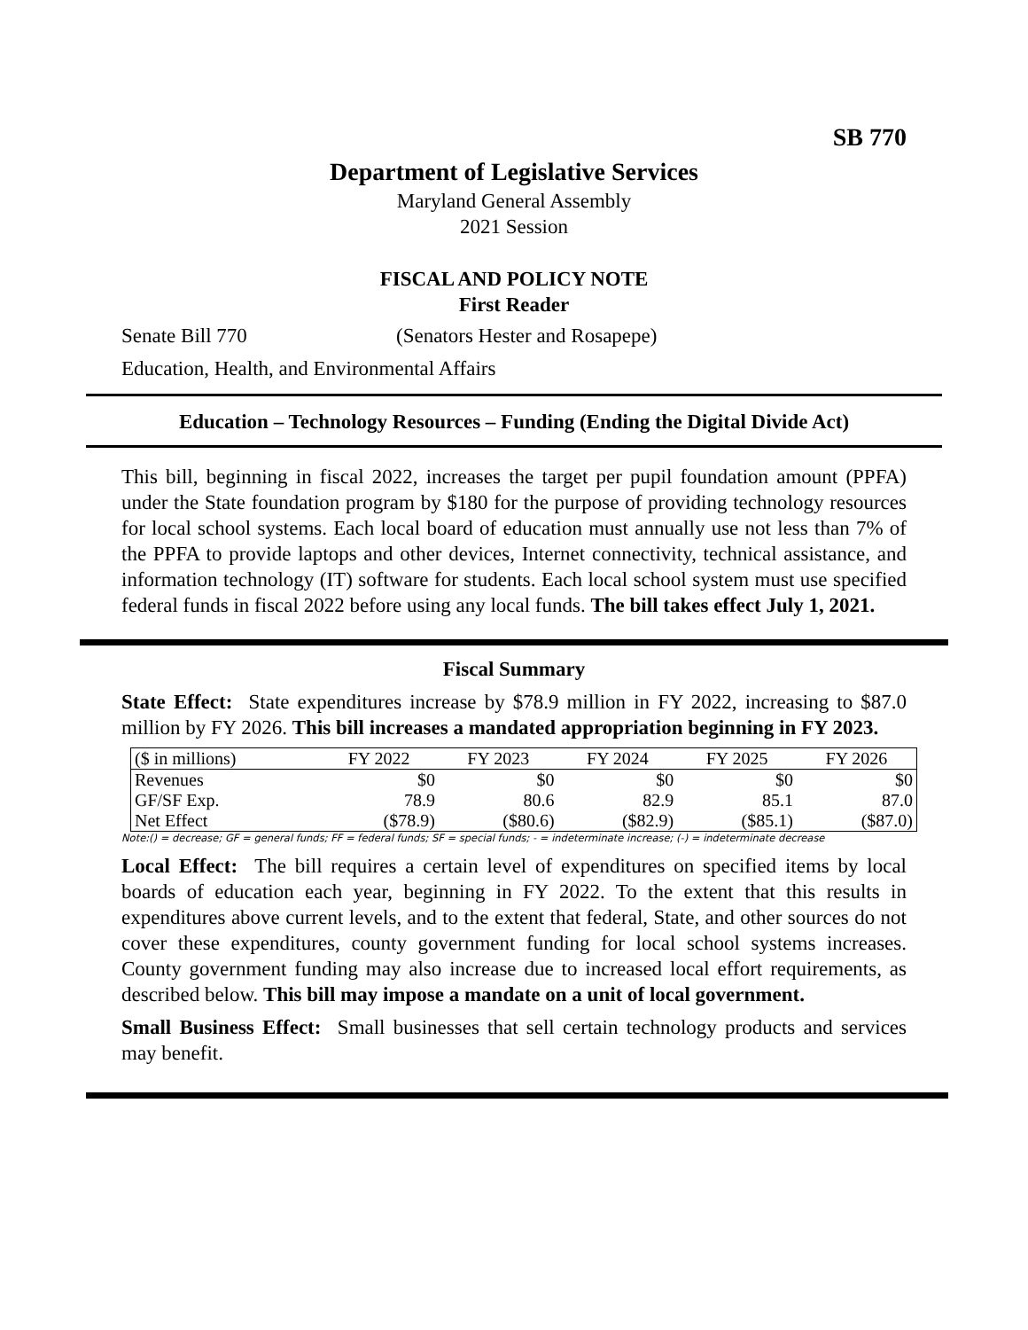SB 770
Department of Legislative Services
Maryland General Assembly
2021 Session
FISCAL AND POLICY NOTE
First Reader
Senate Bill 770 (Senators Hester and Rosapepe)
Education, Health, and Environmental Affairs
Education – Technology Resources – Funding (Ending the Digital Divide Act)
This bill, beginning in fiscal 2022, increases the target per pupil foundation amount (PPFA) under the State foundation program by $180 for the purpose of providing technology resources for local school systems. Each local board of education must annually use not less than 7% of the PPFA to provide laptops and other devices, Internet connectivity, technical assistance, and information technology (IT) software for students. Each local school system must use specified federal funds in fiscal 2022 before using any local funds. The bill takes effect July 1, 2021.
Fiscal Summary
State Effect: State expenditures increase by $78.9 million in FY 2022, increasing to $87.0 million by FY 2026. This bill increases a mandated appropriation beginning in FY 2023.
| ($ in millions) | FY 2022 | FY 2023 | FY 2024 | FY 2025 | FY 2026 |
| --- | --- | --- | --- | --- | --- |
| Revenues | $0 | $0 | $0 | $0 | $0 |
| GF/SF Exp. | 78.9 | 80.6 | 82.9 | 85.1 | 87.0 |
| Net Effect | ($78.9) | ($80.6) | ($82.9) | ($85.1) | ($87.0) |
Note:() = decrease; GF = general funds; FF = federal funds; SF = special funds; - = indeterminate increase; (-) = indeterminate decrease
Local Effect: The bill requires a certain level of expenditures on specified items by local boards of education each year, beginning in FY 2022. To the extent that this results in expenditures above current levels, and to the extent that federal, State, and other sources do not cover these expenditures, county government funding for local school systems increases. County government funding may also increase due to increased local effort requirements, as described below. This bill may impose a mandate on a unit of local government.
Small Business Effect: Small businesses that sell certain technology products and services may benefit.